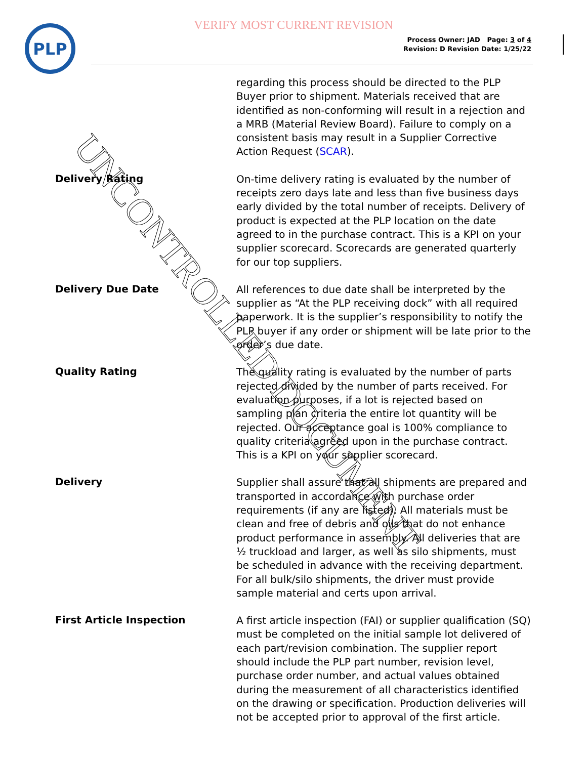VERIFY MOST CURRENT REVISION
PLP
Process Owner: JAD Page: 3 of 4
Revision: D Revision Date: 1/25/22
regarding this process should be directed to the PLP Buyer prior to shipment. Materials received that are identified as non-conforming will result in a rejection and a MRB (Material Review Board). Failure to comply on a consistent basis may result in a Supplier Corrective Action Request (SCAR).
Delivery Rating
On-time delivery rating is evaluated by the number of receipts zero days late and less than five business days early divided by the total number of receipts. Delivery of product is expected at the PLP location on the date agreed to in the purchase contract. This is a KPI on your supplier scorecard. Scorecards are generated quarterly for our top suppliers.
Delivery Due Date
All references to due date shall be interpreted by the supplier as “At the PLP receiving dock” with all required paperwork. It is the supplier’s responsibility to notify the PLP buyer if any order or shipment will be late prior to the order’s due date.
Quality Rating
The quality rating is evaluated by the number of parts rejected divided by the number of parts received. For evaluation purposes, if a lot is rejected based on sampling plan criteria the entire lot quantity will be rejected. Our acceptance goal is 100% compliance to quality criteria agreed upon in the purchase contract. This is a KPI on your supplier scorecard.
Delivery
Supplier shall assure that all shipments are prepared and transported in accordance with purchase order requirements (if any are listed). All materials must be clean and free of debris and oils that do not enhance product performance in assembly. All deliveries that are ½ truckload and larger, as well as silo shipments, must be scheduled in advance with the receiving department. For all bulk/silo shipments, the driver must provide sample material and certs upon arrival.
First Article Inspection
A first article inspection (FAI) or supplier qualification (SQ) must be completed on the initial sample lot delivered of each part/revision combination. The supplier report should include the PLP part number, revision level, purchase order number, and actual values obtained during the measurement of all characteristics identified on the drawing or specification. Production deliveries will not be accepted prior to approval of the first article.
UNCONTROLLED DOCUMENT